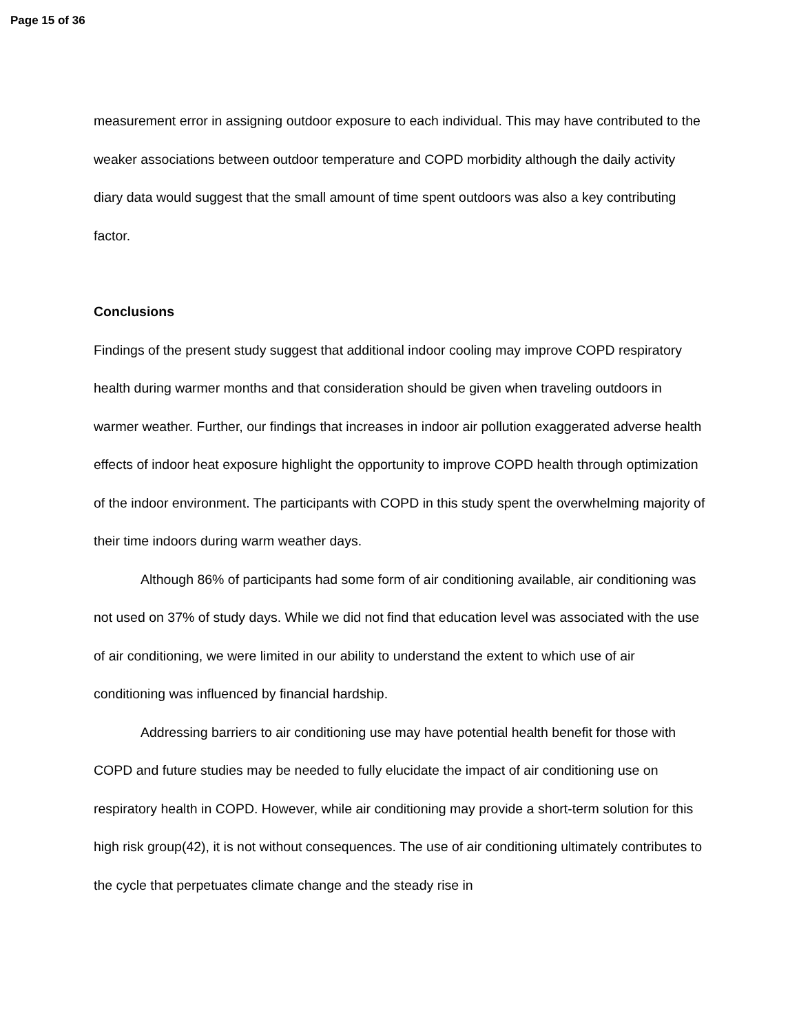Page 15 of 36
measurement error in assigning outdoor exposure to each individual. This may have contributed to the weaker associations between outdoor temperature and COPD morbidity although the daily activity diary data would suggest that the small amount of time spent outdoors was also a key contributing factor.
Conclusions
Findings of the present study suggest that additional indoor cooling may improve COPD respiratory health during warmer months and that consideration should be given when traveling outdoors in warmer weather. Further, our findings that increases in indoor air pollution exaggerated adverse health effects of indoor heat exposure highlight the opportunity to improve COPD health through optimization of the indoor environment. The participants with COPD in this study spent the overwhelming majority of their time indoors during warm weather days.
Although 86% of participants had some form of air conditioning available, air conditioning was not used on 37% of study days. While we did not find that education level was associated with the use of air conditioning, we were limited in our ability to understand the extent to which use of air conditioning was influenced by financial hardship.
Addressing barriers to air conditioning use may have potential health benefit for those with COPD and future studies may be needed to fully elucidate the impact of air conditioning use on respiratory health in COPD. However, while air conditioning may provide a short-term solution for this high risk group(42), it is not without consequences. The use of air conditioning ultimately contributes to the cycle that perpetuates climate change and the steady rise in